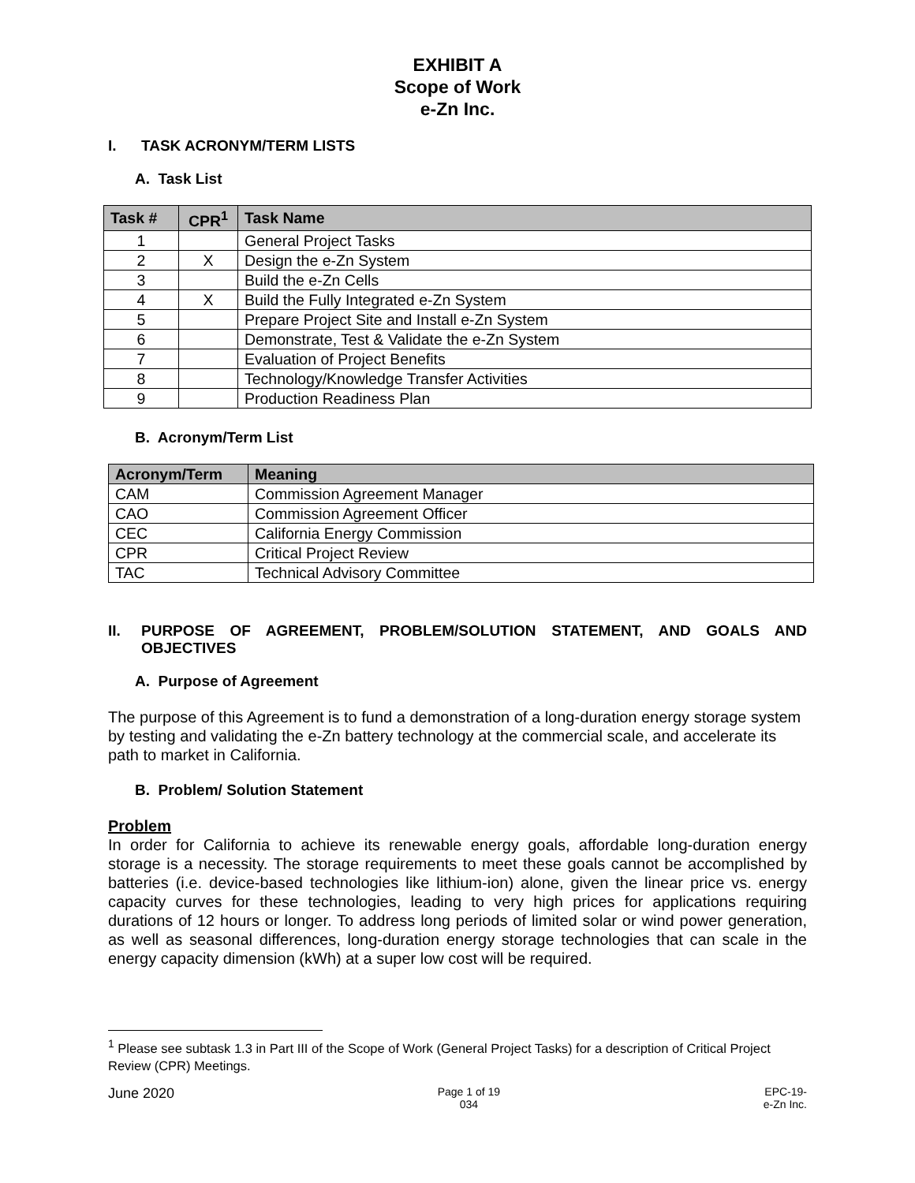EXHIBIT A
Scope of Work
e-Zn Inc.
I. TASK ACRONYM/TERM LISTS
A. Task List
| Task # | CPR<sup>1</sup> | Task Name |
| --- | --- | --- |
| 1 | | General Project Tasks |
| 2 | X | Design the e-Zn System |
| 3 | | Build the e-Zn Cells |
| 4 | X | Build the Fully Integrated e-Zn System |
| 5 | | Prepare Project Site and Install e-Zn System |
| 6 | | Demonstrate, Test & Validate the e-Zn System |
| 7 | | Evaluation of Project Benefits |
| 8 | | Technology/Knowledge Transfer Activities |
| 9 | | Production Readiness Plan |
B. Acronym/Term List
| Acronym/Term | Meaning |
| --- | --- |
| CAM | Commission Agreement Manager |
| CAO | Commission Agreement Officer |
| CEC | California Energy Commission |
| CPR | Critical Project Review |
| TAC | Technical Advisory Committee |
II. PURPOSE OF AGREEMENT, PROBLEM/SOLUTION STATEMENT, AND GOALS AND OBJECTIVES
A. Purpose of Agreement
The purpose of this Agreement is to fund a demonstration of a long-duration energy storage system by testing and validating the e-Zn battery technology at the commercial scale, and accelerate its path to market in California.
B. Problem/ Solution Statement
Problem
In order for California to achieve its renewable energy goals, affordable long-duration energy storage is a necessity. The storage requirements to meet these goals cannot be accomplished by batteries (i.e. device-based technologies like lithium-ion) alone, given the linear price vs. energy capacity curves for these technologies, leading to very high prices for applications requiring durations of 12 hours or longer. To address long periods of limited solar or wind power generation, as well as seasonal differences, long-duration energy storage technologies that can scale in the energy capacity dimension (kWh) at a super low cost will be required.
<sup>1</sup> Please see subtask 1.3 in Part III of the Scope of Work (General Project Tasks) for a description of Critical Project Review (CPR) Meetings.
June 2020 Page 1 of 19
034 EPC-19-
e-Zn Inc.